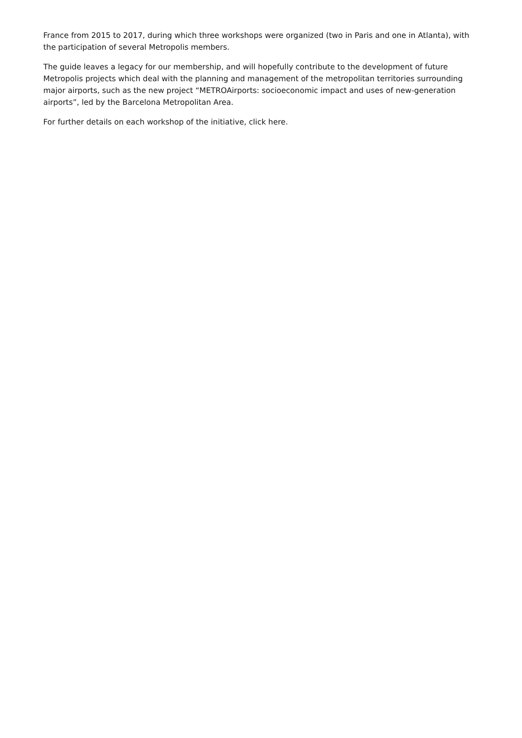France from 2015 to 2017, during which three workshops were organized (two in Paris and one in Atlanta), with the participation of several Metropolis members.
The guide leaves a legacy for our membership, and will hopefully contribute to the development of future Metropolis projects which deal with the planning and management of the metropolitan territories surrounding major airports, such as the new project “METROAirports: socioeconomic impact and uses of new-generation airports”, led by the Barcelona Metropolitan Area.
For further details on each workshop of the initiative, click here.